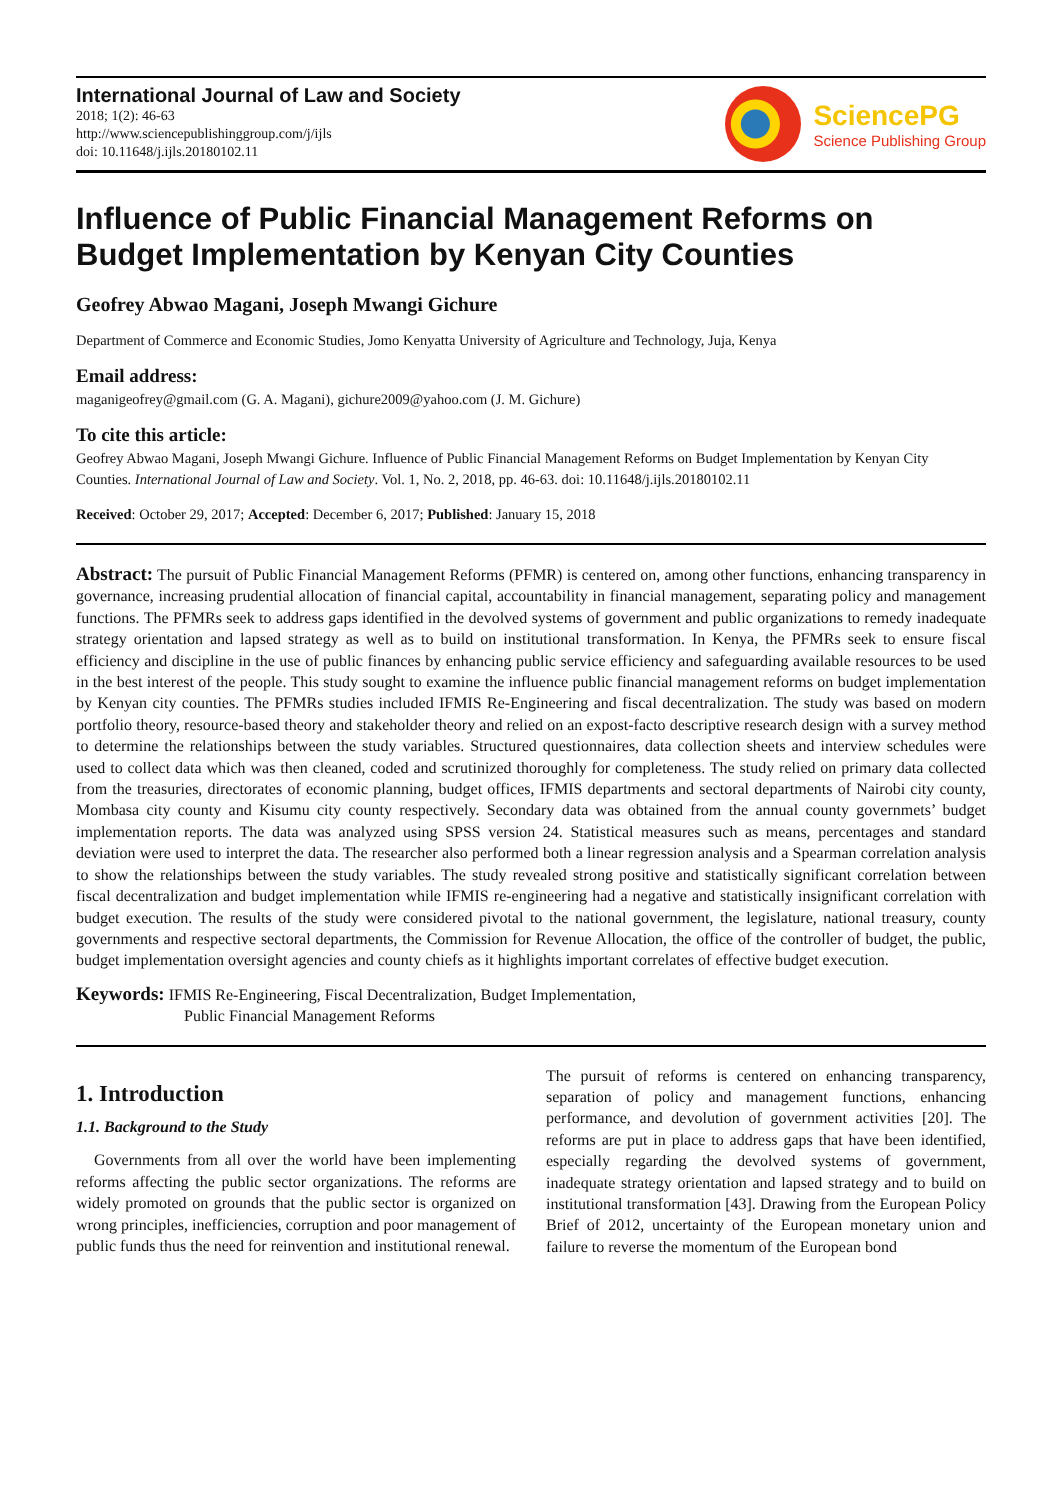International Journal of Law and Society
2018; 1(2): 46-63
http://www.sciencepublishinggroup.com/j/ijls
doi: 10.11648/j.ijls.20180102.11
SciencePG
Science Publishing Group
Influence of Public Financial Management Reforms on Budget Implementation by Kenyan City Counties
Geofrey Abwao Magani, Joseph Mwangi Gichure
Department of Commerce and Economic Studies, Jomo Kenyatta University of Agriculture and Technology, Juja, Kenya
Email address:
maganigeofrey@gmail.com (G. A. Magani), gichure2009@yahoo.com (J. M. Gichure)
To cite this article:
Geofrey Abwao Magani, Joseph Mwangi Gichure. Influence of Public Financial Management Reforms on Budget Implementation by Kenyan City Counties. International Journal of Law and Society. Vol. 1, No. 2, 2018, pp. 46-63. doi: 10.11648/j.ijls.20180102.11
Received: October 29, 2017; Accepted: December 6, 2017; Published: January 15, 2018
Abstract: The pursuit of Public Financial Management Reforms (PFMR) is centered on, among other functions, enhancing transparency in governance, increasing prudential allocation of financial capital, accountability in financial management, separating policy and management functions. The PFMRs seek to address gaps identified in the devolved systems of government and public organizations to remedy inadequate strategy orientation and lapsed strategy as well as to build on institutional transformation. In Kenya, the PFMRs seek to ensure fiscal efficiency and discipline in the use of public finances by enhancing public service efficiency and safeguarding available resources to be used in the best interest of the people. This study sought to examine the influence public financial management reforms on budget implementation by Kenyan city counties. The PFMRs studies included IFMIS Re-Engineering and fiscal decentralization. The study was based on modern portfolio theory, resource-based theory and stakeholder theory and relied on an expost-facto descriptive research design with a survey method to determine the relationships between the study variables. Structured questionnaires, data collection sheets and interview schedules were used to collect data which was then cleaned, coded and scrutinized thoroughly for completeness. The study relied on primary data collected from the treasuries, directorates of economic planning, budget offices, IFMIS departments and sectoral departments of Nairobi city county, Mombasa city county and Kisumu city county respectively. Secondary data was obtained from the annual county governmets’ budget implementation reports. The data was analyzed using SPSS version 24. Statistical measures such as means, percentages and standard deviation were used to interpret the data. The researcher also performed both a linear regression analysis and a Spearman correlation analysis to show the relationships between the study variables. The study revealed strong positive and statistically significant correlation between fiscal decentralization and budget implementation while IFMIS re-engineering had a negative and statistically insignificant correlation with budget execution. The results of the study were considered pivotal to the national government, the legislature, national treasury, county governments and respective sectoral departments, the Commission for Revenue Allocation, the office of the controller of budget, the public, budget implementation oversight agencies and county chiefs as it highlights important correlates of effective budget execution.
Keywords: IFMIS Re-Engineering, Fiscal Decentralization, Budget Implementation,
Public Financial Management Reforms
1. Introduction
1.1. Background to the Study
Governments from all over the world have been implementing reforms affecting the public sector organizations. The reforms are widely promoted on grounds that the public sector is organized on wrong principles, inefficiencies, corruption and poor management of public funds thus the need for reinvention and institutional renewal.
The pursuit of reforms is centered on enhancing transparency, separation of policy and management functions, enhancing performance, and devolution of government activities [20]. The reforms are put in place to address gaps that have been identified, especially regarding the devolved systems of government, inadequate strategy orientation and lapsed strategy and to build on institutional transformation [43]. Drawing from the European Policy Brief of 2012, uncertainty of the European monetary union and failure to reverse the momentum of the European bond